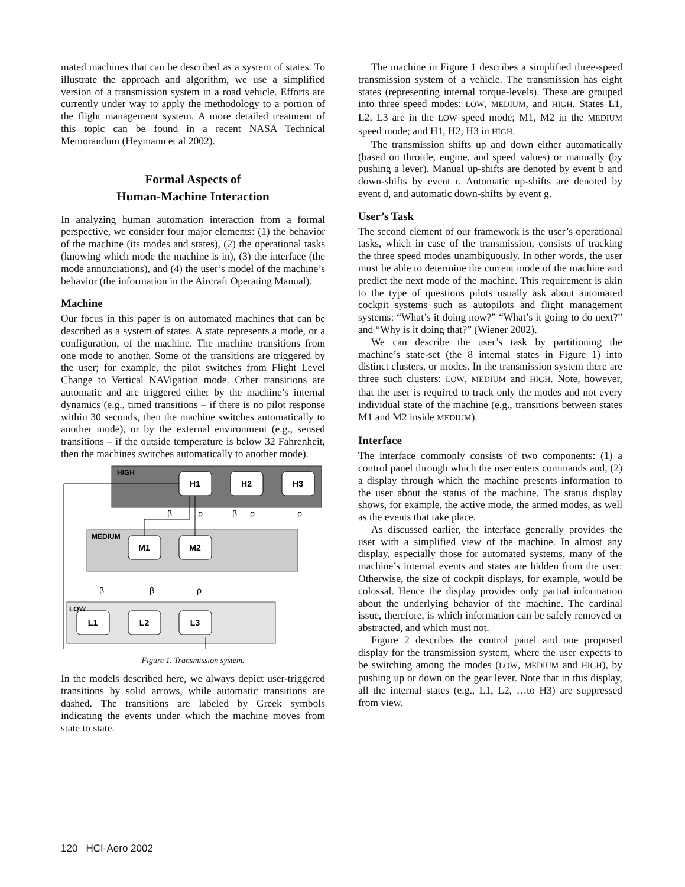mated machines that can be described as a system of states. To illustrate the approach and algorithm, we use a simplified version of a transmission system in a road vehicle. Efforts are currently under way to apply the methodology to a portion of the flight management system. A more detailed treatment of this topic can be found in a recent NASA Technical Memorandum (Heymann et al 2002).
Formal Aspects of
Human-Machine Interaction
In analyzing human automation interaction from a formal perspective, we consider four major elements: (1) the behavior of the machine (its modes and states), (2) the operational tasks (knowing which mode the machine is in), (3) the interface (the mode annunciations), and (4) the user’s model of the machine’s behavior (the information in the Aircraft Operating Manual).
Machine
Our focus in this paper is on automated machines that can be described as a system of states. A state represents a mode, or a configuration, of the machine. The machine transitions from one mode to another. Some of the transitions are triggered by the user; for example, the pilot switches from Flight Level Change to Vertical NAVigation mode. Other transitions are automatic and are triggered either by the machine’s internal dynamics (e.g., timed transitions – if there is no pilot response within 30 seconds, then the machine switches automatically to another mode), or by the external environment (e.g., sensed transitions – if the outside temperature is below 32 Fahrenheit, then the machines switches automatically to another mode).
HIGH
MEDIUM
LOW
H1
H2
H3
M1
M2
L1
L2
L3
β
ρ
β
ρ
ρ
β
β
ρ
Figure 1. Transmission system.
In the models described here, we always depict user-triggered transitions by solid arrows, while automatic transitions are dashed. The transitions are labeled by Greek symbols indicating the events under which the machine moves from state to state.
The machine in Figure 1 describes a simplified three-speed transmission system of a vehicle. The transmission has eight states (representing internal torque-levels). These are grouped into three speed modes: LOW, MEDIUM, and HIGH. States L1, L2, L3 are in the LOW speed mode; M1, M2 in the MEDIUM speed mode; and H1, H2, H3 in HIGH.
The transmission shifts up and down either automatically (based on throttle, engine, and speed values) or manually (by pushing a lever). Manual up-shifts are denoted by event b and down-shifts by event r. Automatic up-shifts are denoted by event d, and automatic down-shifts by event g.
User’s Task
The second element of our framework is the user’s operational tasks, which in case of the transmission, consists of tracking the three speed modes unambiguously. In other words, the user must be able to determine the current mode of the machine and predict the next mode of the machine. This requirement is akin to the type of questions pilots usually ask about automated cockpit systems such as autopilots and flight management systems: “What’s it doing now?” “What’s it going to do next?” and “Why is it doing that?” (Wiener 2002).
We can describe the user’s task by partitioning the machine’s state-set (the 8 internal states in Figure 1) into distinct clusters, or modes. In the transmission system there are three such clusters: LOW, MEDIUM and HIGH. Note, however, that the user is required to track only the modes and not every individual state of the machine (e.g., transitions between states M1 and M2 inside MEDIUM).
Interface
The interface commonly consists of two components: (1) a control panel through which the user enters commands and, (2) a display through which the machine presents information to the user about the status of the machine. The status display shows, for example, the active mode, the armed modes, as well as the events that take place.
As discussed earlier, the interface generally provides the user with a simplified view of the machine. In almost any display, especially those for automated systems, many of the machine’s internal events and states are hidden from the user: Otherwise, the size of cockpit displays, for example, would be colossal. Hence the display provides only partial information about the underlying behavior of the machine. The cardinal issue, therefore, is which information can be safely removed or abstracted, and which must not.
Figure 2 describes the control panel and one proposed display for the transmission system, where the user expects to be switching among the modes (LOW, MEDIUM and HIGH), by pushing up or down on the gear lever. Note that in this display, all the internal states (e.g., L1, L2, …to H3) are suppressed from view.
120 HCI-Aero 2002